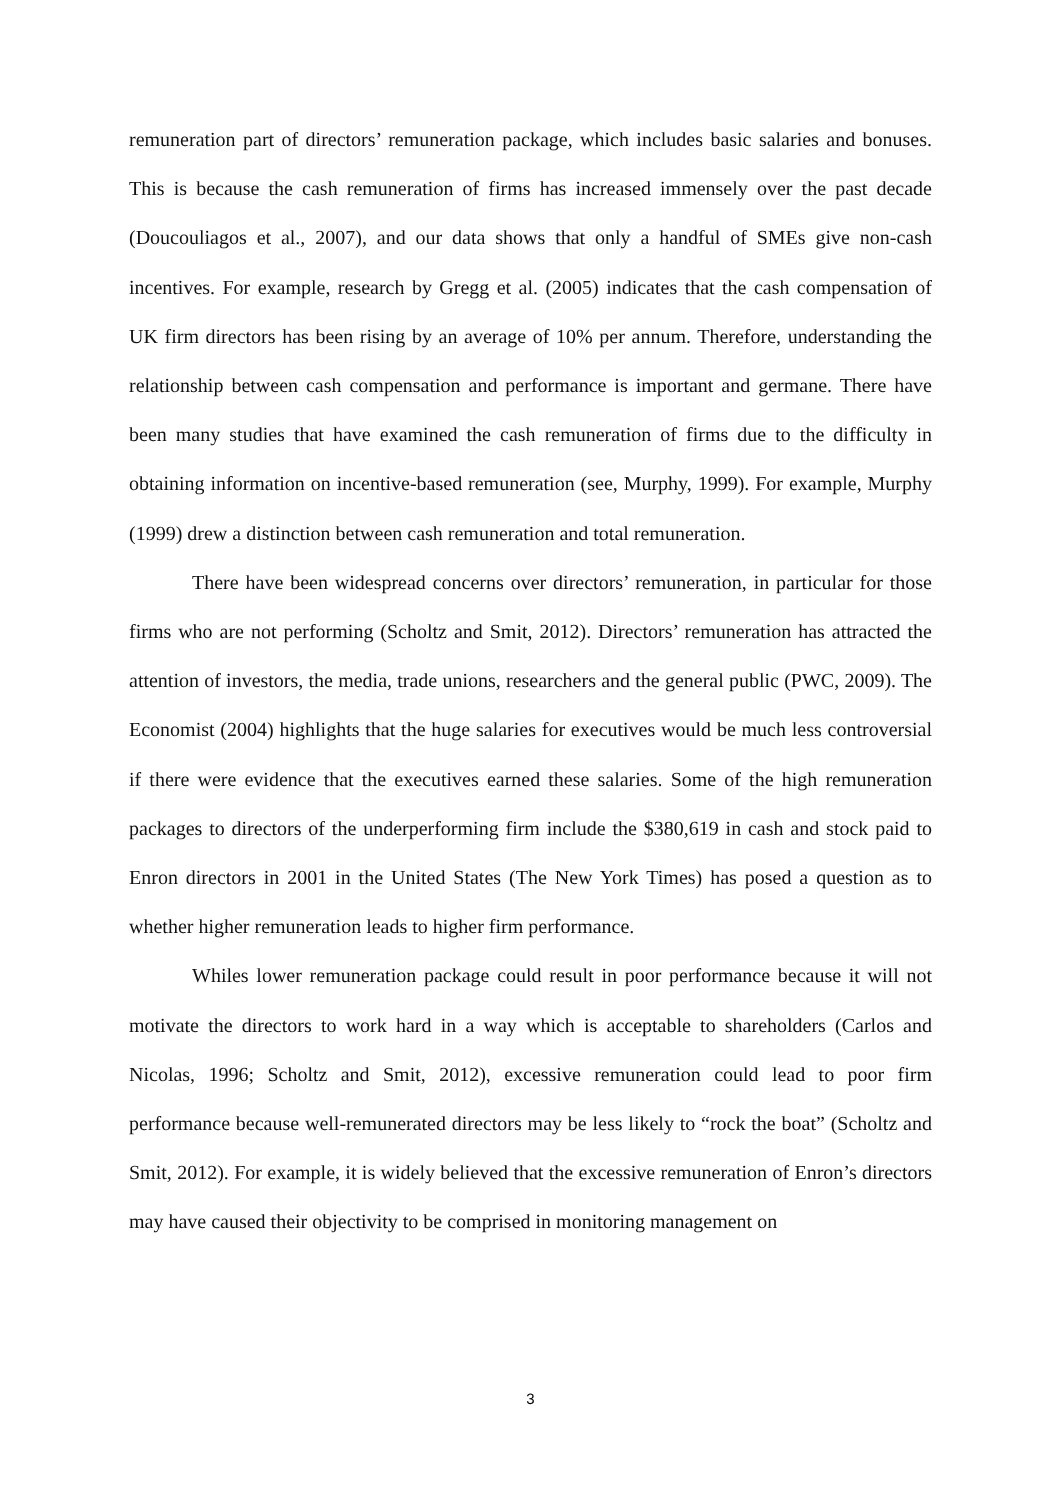remuneration part of directors’ remuneration package, which includes basic salaries and bonuses. This is because the cash remuneration of firms has increased immensely over the past decade (Doucouliagos et al., 2007), and our data shows that only a handful of SMEs give non-cash incentives. For example, research by Gregg et al. (2005) indicates that the cash compensation of UK firm directors has been rising by an average of 10% per annum. Therefore, understanding the relationship between cash compensation and performance is important and germane. There have been many studies that have examined the cash remuneration of firms due to the difficulty in obtaining information on incentive-based remuneration (see, Murphy, 1999). For example, Murphy (1999) drew a distinction between cash remuneration and total remuneration.
There have been widespread concerns over directors’ remuneration, in particular for those firms who are not performing (Scholtz and Smit, 2012). Directors’ remuneration has attracted the attention of investors, the media, trade unions, researchers and the general public (PWC, 2009). The Economist (2004) highlights that the huge salaries for executives would be much less controversial if there were evidence that the executives earned these salaries. Some of the high remuneration packages to directors of the underperforming firm include the $380,619 in cash and stock paid to Enron directors in 2001 in the United States (The New York Times) has posed a question as to whether higher remuneration leads to higher firm performance.
Whiles lower remuneration package could result in poor performance because it will not motivate the directors to work hard in a way which is acceptable to shareholders (Carlos and Nicolas, 1996; Scholtz and Smit, 2012), excessive remuneration could lead to poor firm performance because well-remunerated directors may be less likely to “rock the boat” (Scholtz and Smit, 2012). For example, it is widely believed that the excessive remuneration of Enron’s directors may have caused their objectivity to be comprised in monitoring management on
3